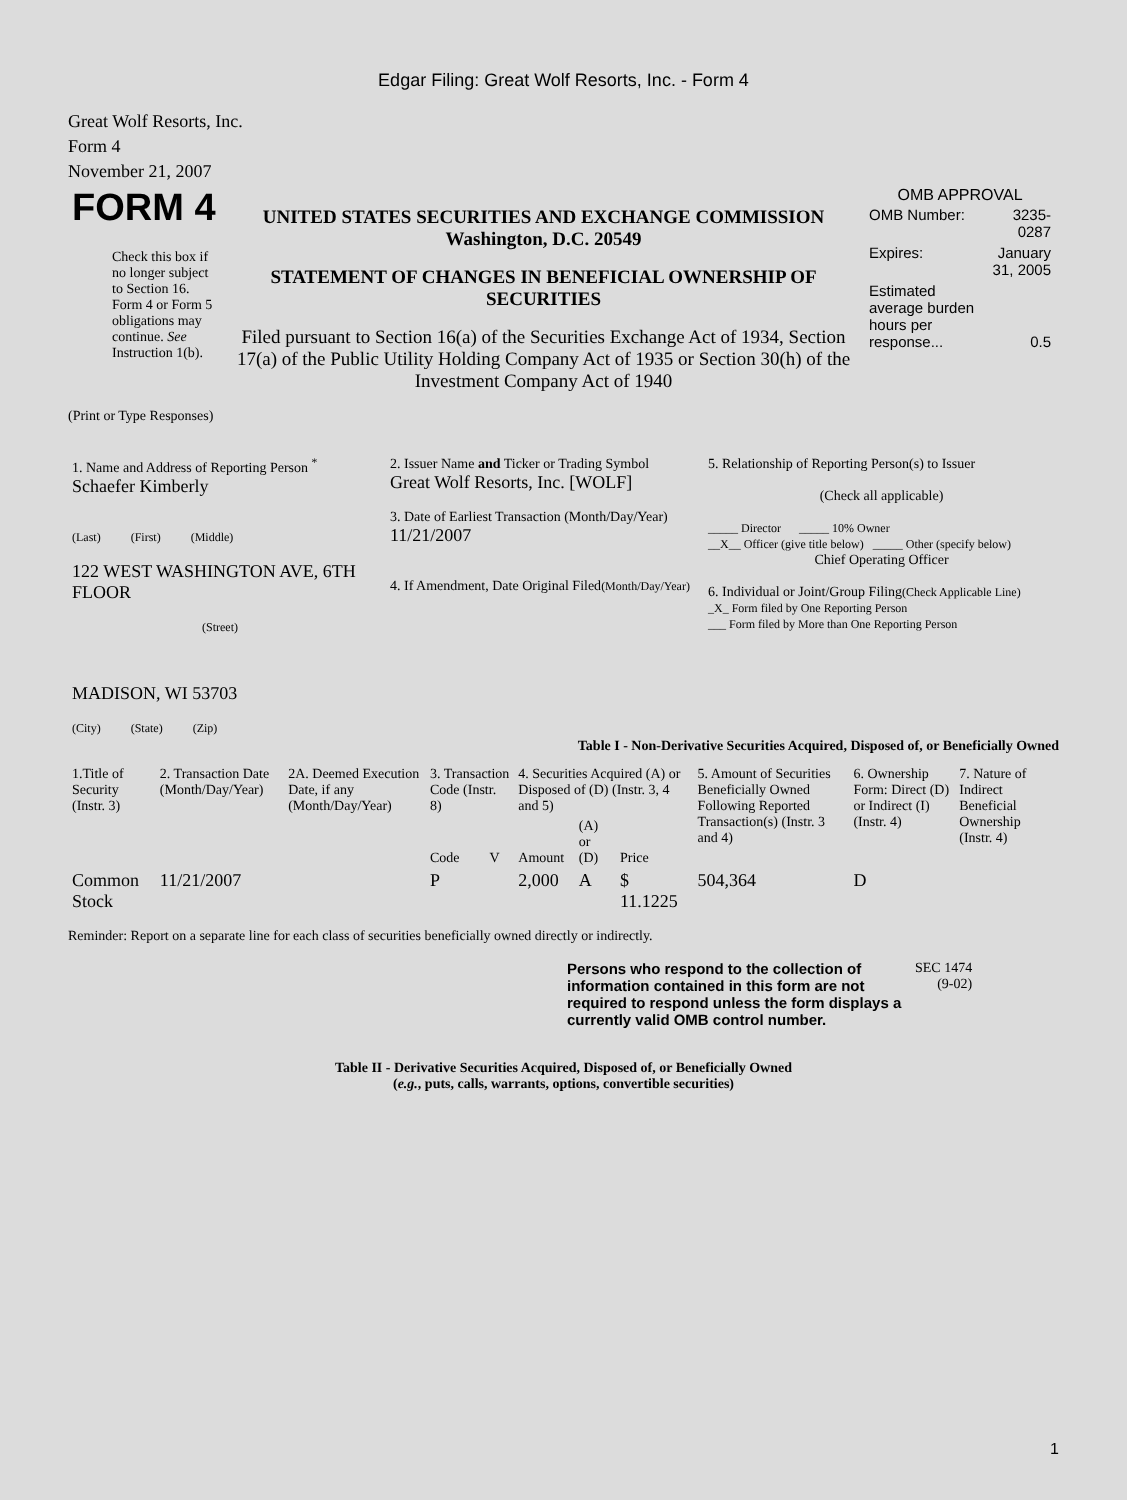Edgar Filing: Great Wolf Resorts, Inc. - Form 4
Great Wolf Resorts, Inc.
Form 4
November 21, 2007
| FORM 4 Check this box if no longer subject to Section 16. Form 4 or Form 5 obligations may continue. See Instruction 1(b). | UNITED STATES SECURITIES AND EXCHANGE COMMISSION Washington, D.C. 20549 STATEMENT OF CHANGES IN BENEFICIAL OWNERSHIP OF SECURITIES Filed pursuant to Section 16(a) of the Securities Exchange Act of 1934, Section 17(a) of the Public Utility Holding Company Act of 1935 or Section 30(h) of the Investment Company Act of 1940 | OMB APPROVAL / OMB Number: / 3235-0287 / / Expires: / January 31, 2005 / / Estimated average burden hours per response... / 0.5 / |
(Print or Type Responses)
| 1. Name and Address of Reporting Person <sup>*</sup> Schaefer Kimberly (Last) (First) (Middle) 122 WEST WASHINGTON AVE, 6TH FLOOR (Street) MADISON, WI 53703 (City) (State) (Zip) | 2. Issuer Name and Ticker or Trading Symbol Great Wolf Resorts, Inc. [WOLF] 3. Date of Earliest Transaction (Month/Day/Year) 11/21/2007 4. If Amendment, Date Original Filed (Month/Day/Year) | 5. Relationship of Reporting Person(s) to Issuer (Check all applicable) _____ Director _____ 10% Owner __X__ Officer (give title below) _____ Other (specify below) Chief Operating Officer 6. Individual or Joint/Group Filing (Check Applicable Line) _X_ Form filed by One Reporting Person ___ Form filed by More than One Reporting Person |
Table I - Non-Derivative Securities Acquired, Disposed of, or Beneficially Owned
| 1.Title of Security (Instr. 3) | 2. Transaction Date (Month/Day/Year) | 2A. Deemed Execution Date, if any (Month/Day/Year) | 3. Transaction Code (Instr. 8) | | 4. Securities Acquired (A) or Disposed of (D) (Instr. 3, 4 and 5) | | | 5. Amount of Securities Beneficially Owned Following Reported Transaction(s) (Instr. 3 and 4) | 6. Ownership Form: Direct (D) or Indirect (I) (Instr. 4) | 7. Nature of Indirect Beneficial Ownership (Instr. 4) |
| --- | --- | --- | --- | --- | --- | --- | --- | --- | --- | --- |
| | | | Code | V | Amount | (A) or (D) | Price | | | |
| Common Stock | 11/21/2007 | | P | | 2,000 | A | $ 11.1225 | 504,364 | D | |
Reminder: Report on a separate line for each class of securities beneficially owned directly or indirectly.
| Persons who respond to the collection of information contained in this form are not required to respond unless the form displays a currently valid OMB control number. | SEC 1474 (9-02) |
Table II - Derivative Securities Acquired, Disposed of, or Beneficially Owned
(e.g., puts, calls, warrants, options, convertible securities)
1